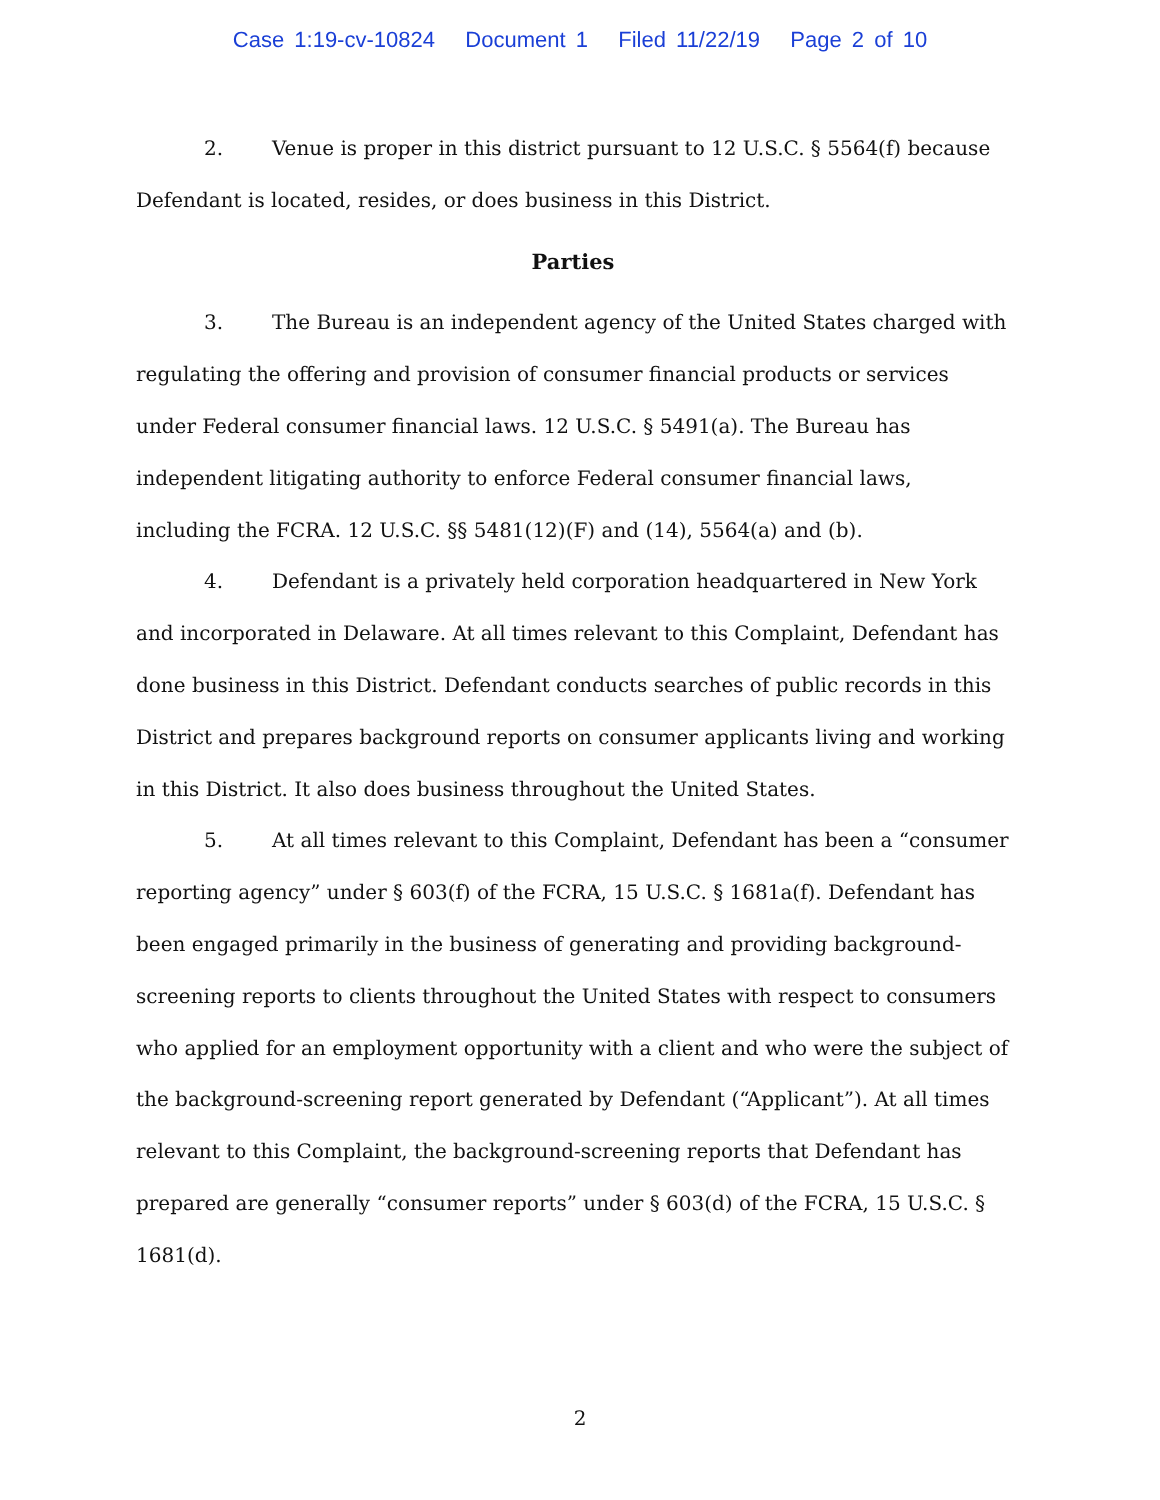Case 1:19-cv-10824 Document 1 Filed 11/22/19 Page 2 of 10
2. Venue is proper in this district pursuant to 12 U.S.C. § 5564(f) because Defendant is located, resides, or does business in this District.
Parties
3. The Bureau is an independent agency of the United States charged with regulating the offering and provision of consumer financial products or services under Federal consumer financial laws. 12 U.S.C. § 5491(a). The Bureau has independent litigating authority to enforce Federal consumer financial laws, including the FCRA. 12 U.S.C. §§ 5481(12)(F) and (14), 5564(a) and (b).
4. Defendant is a privately held corporation headquartered in New York and incorporated in Delaware. At all times relevant to this Complaint, Defendant has done business in this District. Defendant conducts searches of public records in this District and prepares background reports on consumer applicants living and working in this District. It also does business throughout the United States.
5. At all times relevant to this Complaint, Defendant has been a “consumer reporting agency” under § 603(f) of the FCRA, 15 U.S.C. § 1681a(f). Defendant has been engaged primarily in the business of generating and providing background-screening reports to clients throughout the United States with respect to consumers who applied for an employment opportunity with a client and who were the subject of the background-screening report generated by Defendant (“Applicant”). At all times relevant to this Complaint, the background-screening reports that Defendant has prepared are generally “consumer reports” under § 603(d) of the FCRA, 15 U.S.C. § 1681(d).
2